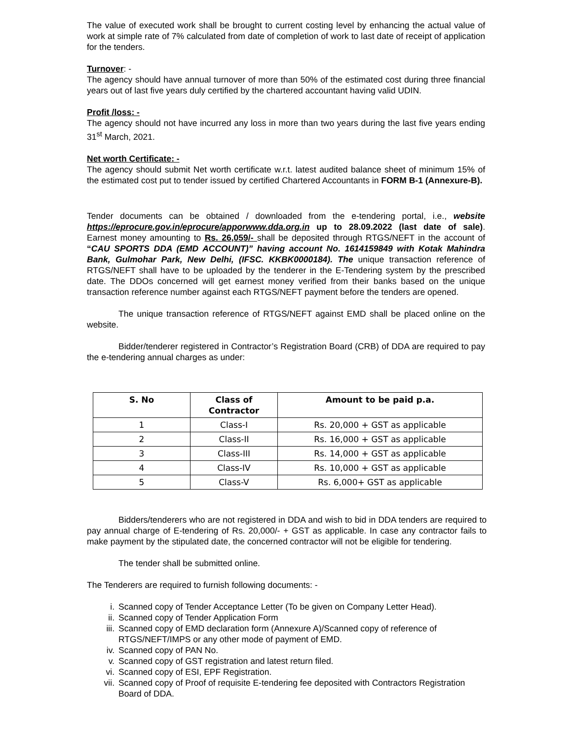The value of executed work shall be brought to current costing level by enhancing the actual value of work at simple rate of 7% calculated from date of completion of work to last date of receipt of application for the tenders.
Turnover: -
The agency should have annual turnover of more than 50% of the estimated cost during three financial years out of last five years duly certified by the chartered accountant having valid UDIN.
Profit /loss: -
The agency should not have incurred any loss in more than two years during the last five years ending 31<sup>st</sup> March, 2021.
Net worth Certificate: -
The agency should submit Net worth certificate w.r.t. latest audited balance sheet of minimum 15% of the estimated cost put to tender issued by certified Chartered Accountants in FORM B-1 (Annexure-B).
Tender documents can be obtained / downloaded from the e-tendering portal, i.e., website https://eprocure.gov.in/eprocure/apporwww.dda.org.in up to 28.09.2022 (last date of sale). Earnest money amounting to Rs. 26,059/- shall be deposited through RTGS/NEFT in the account of “CAU SPORTS DDA (EMD ACCOUNT)” having account No. 1614159849 with Kotak Mahindra Bank, Gulmohar Park, New Delhi, (IFSC. KKBK0000184). The unique transaction reference of RTGS/NEFT shall have to be uploaded by the tenderer in the E-Tendering system by the prescribed date. The DDOs concerned will get earnest money verified from their banks based on the unique transaction reference number against each RTGS/NEFT payment before the tenders are opened.
The unique transaction reference of RTGS/NEFT against EMD shall be placed online on the website.
Bidder/tenderer registered in Contractor’s Registration Board (CRB) of DDA are required to pay the e-tendering annual charges as under:
| S. No | Class of Contractor | Amount to be paid p.a. |
| --- | --- | --- |
| 1 | Class-I | Rs. 20,000 + GST as applicable |
| 2 | Class-II | Rs. 16,000 + GST as applicable |
| 3 | Class-III | Rs. 14,000 + GST as applicable |
| 4 | Class-IV | Rs. 10,000 + GST as applicable |
| 5 | Class-V | Rs. 6,000+ GST as applicable |
Bidders/tenderers who are not registered in DDA and wish to bid in DDA tenders are required to pay annual charge of E-tendering of Rs. 20,000/- + GST as applicable. In case any contractor fails to make payment by the stipulated date, the concerned contractor will not be eligible for tendering.
The tender shall be submitted online.
The Tenderers are required to furnish following documents: -
i. Scanned copy of Tender Acceptance Letter (To be given on Company Letter Head).
ii. Scanned copy of Tender Application Form
iii. Scanned copy of EMD declaration form (Annexure A)/Scanned copy of reference of RTGS/NEFT/IMPS or any other mode of payment of EMD.
iv. Scanned copy of PAN No.
v. Scanned copy of GST registration and latest return filed.
vi. Scanned copy of ESI, EPF Registration.
vii. Scanned copy of Proof of requisite E-tendering fee deposited with Contractors Registration Board of DDA.